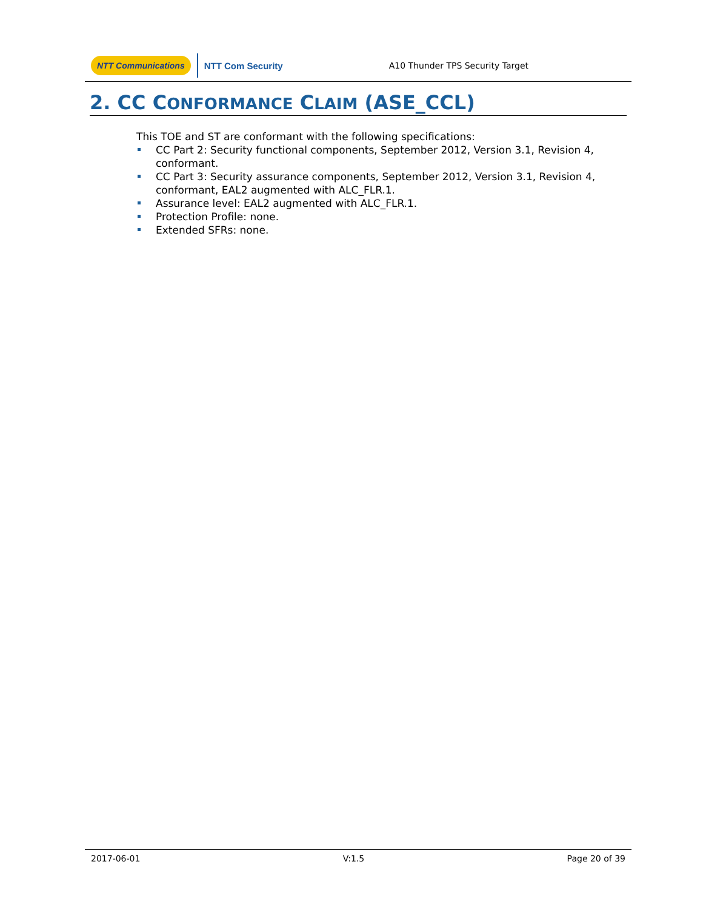NTT Communications NTT Com Security A10 Thunder TPS Security Target
2. CC CONFORMANCE CLAIM (ASE_CCL)
This TOE and ST are conformant with the following specifications:
CC Part 2: Security functional components, September 2012, Version 3.1, Revision 4, conformant.
CC Part 3: Security assurance components, September 2012, Version 3.1, Revision 4, conformant, EAL2 augmented with ALC_FLR.1.
Assurance level: EAL2 augmented with ALC_FLR.1.
Protection Profile: none.
Extended SFRs: none.
2017-06-01 V:1.5 Page 20 of 39